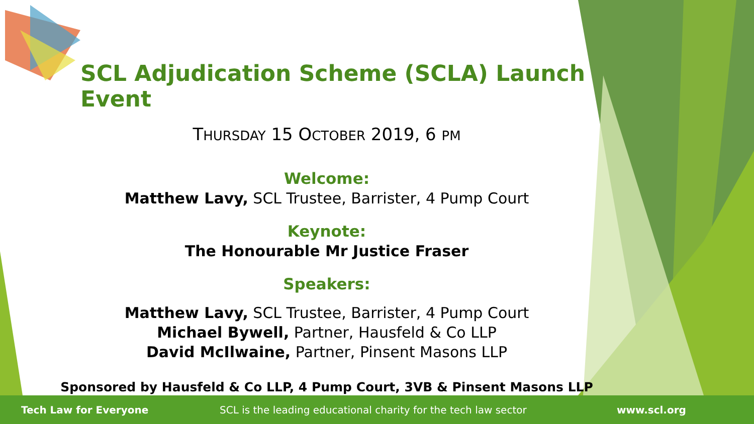SCL Adjudication Scheme (SCLA) Launch Event
THURSDAY 15 OCTOBER 2019, 6 PM
Welcome:
Matthew Lavy, SCL Trustee, Barrister, 4 Pump Court
Keynote:
The Honourable Mr Justice Fraser
Speakers:
Matthew Lavy, SCL Trustee, Barrister, 4 Pump Court
Michael Bywell, Partner, Hausfeld & Co LLP
David McIlwaine, Partner, Pinsent Masons LLP
Sponsored by Hausfeld & Co LLP, 4 Pump Court, 3VB & Pinsent Masons LLP
Tech Law for Everyone SCL is the leading educational charity for the tech law sector www.scl.org